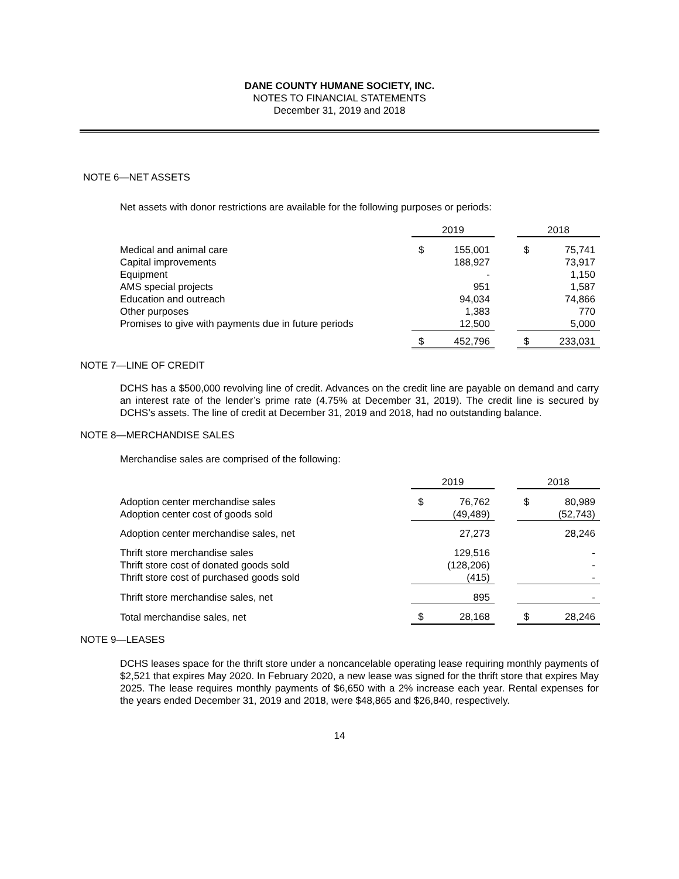DANE COUNTY HUMANE SOCIETY, INC.
NOTES TO FINANCIAL STATEMENTS
December 31, 2019 and 2018
NOTE 6—NET ASSETS
Net assets with donor restrictions are available for the following purposes or periods:
| | 2019 | | | 2018 | |
| Medical and animal care | $ | 155,001 | | $ | 75,741 |
| Capital improvements | | 188,927 | | | 73,917 |
| Equipment | | - | | | 1,150 |
| AMS special projects | | 951 | | | 1,587 |
| Education and outreach | | 94,034 | | | 74,866 |
| Other purposes | | 1,383 | | | 770 |
| Promises to give with payments due in future periods | | 12,500 | | | 5,000 |
| | $ | 452,796 | | $ | 233,031 |
NOTE 7—LINE OF CREDIT
DCHS has a $500,000 revolving line of credit. Advances on the credit line are payable on demand and carry an interest rate of the lender’s prime rate (4.75% at December 31, 2019). The credit line is secured by DCHS’s assets. The line of credit at December 31, 2019 and 2018, had no outstanding balance.
NOTE 8—MERCHANDISE SALES
Merchandise sales are comprised of the following:
| | 2019 | | | 2018 | |
| Adoption center merchandise sales | $ | 76,762 | | $ | 80,989 |
| Adoption center cost of goods sold | | (49,489) | | | (52,743) |
| Adoption center merchandise sales, net | | 27,273 | | | 28,246 |
| Thrift store merchandise sales | | 129,516 | | | - |
| Thrift store cost of donated goods sold | | (128,206) | | | - |
| Thrift store cost of purchased goods sold | | (415) | | | - |
| Thrift store merchandise sales, net | | 895 | | | - |
| Total merchandise sales, net | $ | 28,168 | | $ | 28,246 |
NOTE 9—LEASES
DCHS leases space for the thrift store under a noncancelable operating lease requiring monthly payments of $2,521 that expires May 2020. In February 2020, a new lease was signed for the thrift store that expires May 2025. The lease requires monthly payments of $6,650 with a 2% increase each year. Rental expenses for the years ended December 31, 2019 and 2018, were $48,865 and $26,840, respectively.
14